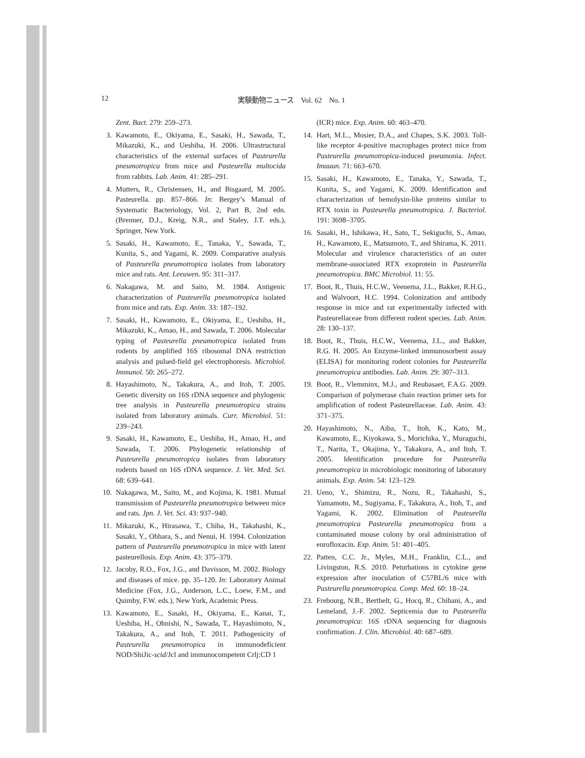12 実験動物ニュース　Vol. 62　No. 1
Zent. Bact. 279: 259–273.
3. Kawamoto, E., Okiyama, E., Sasaki, H., Sawada, T., Mikazuki, K., and Ueshiba, H. 2006. Ultrastructural characteristics of the external surfaces of Pasteurella pneumotropica from mice and Pasteurella multocida from rabbits. Lab. Anim. 41: 285–291.
4. Mutters, R., Christensen, H., and Bisgaard, M. 2005. Pasteurella. pp. 857–866. In: Bergey’s Manual of Systematic Bacteriology, Vol. 2, Part B, 2nd edn. (Brenner, D.J., Kreig, N.R., and Staley, J.T. eds.), Springer, New York.
5. Sasaki, H., Kawamoto, E., Tanaka, Y., Sawada, T., Kunita, S., and Yagami, K. 2009. Comparative analysis of Pasteurella pneumotropica isolates from laboratory mice and rats. Ant. Leeuwen. 95: 311–317.
6. Nakagawa, M. and Saito, M. 1984. Antigenic characterization of Pasteurella pneumotropica isolated from mice and rats. Exp. Anim. 33: 187–192.
7. Sasaki, H., Kawamoto, E., Okiyama, E., Ueshiba, H., Mikazuki, K., Amao, H., and Sawada, T. 2006. Molecular typing of Pasteurella pneumotropica isolated from rodents by amplified 16S ribosomal DNA restriction analysis and pulsed-field gel electrophoresis. Microbiol. Immunol. 50: 265–272.
8. Hayashimoto, N., Takakura, A., and Itoh, T. 2005. Genetic diversity on 16S rDNA sequence and phylogenic tree analysis in Pasteurella pneumotropica strains isolated from laboratory animals. Curr. Microbiol. 51: 239–243.
9. Sasaki, H., Kawamoto, E., Ueshiba, H., Amao, H., and Sawada, T. 2006. Phylogenetic relationship of Pasteurella pneumotropica isolates from laboratory rodents based on 16S rDNA sequence. J. Vet. Med. Sci. 68: 639–641.
10. Nakagawa, M., Saito, M., and Kojima, K. 1981. Mutual transmission of Pasteurella pneumotropica between mice and rats. Jpn. J. Vet. Sci. 43: 937–940.
11. Mikazuki, K., Hirasawa, T., Chiba, H., Takahashi, K., Sasaki, Y., Ohhara, S., and Nenui, H. 1994. Colonization pattern of Pasteurella pneumotropica in mice with latent pasteurellosis. Exp. Anim. 43: 375–379.
12. Jacoby, R.O., Fox, J.G., and Davisson, M. 2002. Biology and diseases of mice. pp. 35–120. In: Laboratory Animal Medicine (Fox, J.G., Anderson, L.C., Loew, F.M., and Quimby, F.W. eds.), New York, Academic Press.
13. Kawamoto, E., Sasaki, H., Okiyama, E., Kanai, T., Ueshiba, H., Ohnishi, N., Sawada, T., Hayashimoto, N., Takakura, A., and Itoh, T. 2011. Pathogenicity of Pasteurella pneumotropica in immunodeficient NOD/ShiJic-scid/Jcl and immunocompetent Crlj:CD 1
(ICR) mice. Exp. Anim. 60: 463–470.
14. Hart, M.L., Mosier, D.A., and Chapes, S.K. 2003. Toll-like receptor 4-positive macrophages protect mice from Pasteurella pneumotropica-induced pneumonia. Infect. Imuuun. 71: 663–670.
15. Sasaki, H., Kawamoto, E., Tanaka, Y., Sawada, T., Kunita, S., and Yagami, K. 2009. Identification and characterization of hemolysin-like proteins similar to RTX toxin in Pasteurella pneumotropica. J. Bacteriol. 191: 3698–3705.
16. Sasaki, H., Ishikawa, H., Sato, T., Sekiguchi, S., Amao, H., Kawamoto, E., Matsumoto, T., and Shirama, K. 2011. Molecular and virulence characteristics of an outer membrane-associated RTX exoprotein in Pasteurella pneumotropica. BMC Microbiol. 11: 55.
17. Boot, R., Thuis, H.C.W., Veenema, J.L., Bakker, R.H.G., and Walvoort, H.C. 1994. Colonization and antibody response in mice and rat experimentally infected with Pasteurellaceae from different rodent species. Lab. Anim. 28: 130–137.
18. Boot, R., Thuis, H.C.W., Veenema, J.L., and Bakker, R.G. H. 2005. An Enzyme-linked immunosorbent assay (ELISA) for monitoring rodent colonies for Pasteurella pneumotropica antibodies. Lab. Anim. 29: 307–313.
19. Boot, R., Vlemminx, M.J., and Reubasaet, F.A.G. 2009. Comparison of polymerase chain reaction primer sets for amplification of rodent Pasteurellaceae. Lab. Anim. 43: 371–375.
20. Hayashimoto, N., Aiba, T., Itoh, K., Kato, M., Kawamoto, E., Kiyokawa, S., Morichika, Y., Muraguchi, T., Narita, T., Okajima, Y., Takakura, A., and Itoh, T. 2005. Identification procedure for Pasteurella pneumotropica in microbiologic monitoring of laboratory animals. Exp. Anim. 54: 123–129.
21. Ueno, Y., Shimizu, R., Nozu, R., Takahashi, S., Yamamoto, M., Sugiyama, F., Takakura, A., Itoh, T., and Yagami, K. 2002. Elimination of Pasteurella pneumotropica Pasteurella pneumotropica from a contaminated mouse colony by oral administration of enrofloxacin. Exp. Anim. 51: 401–405.
22. Patten, C.C. Jr., Myles, M.H., Franklin, C.L., and Livingston, R.S. 2010. Peturbations in cytokine gene expression after inoculation of C57BL/6 mice with Pasteurella pneumotropica. Comp. Med. 60: 18–24.
23. Frebourg, N.B., Berthelt, G., Hocq, R., Chibani, A., and Lemeland, J.-F. 2002. Septicemia due to Pasteurella pneumotropica: 16S rDNA sequencing for diagnosis confirmation. J. Clin. Microbiol. 40: 687–689.